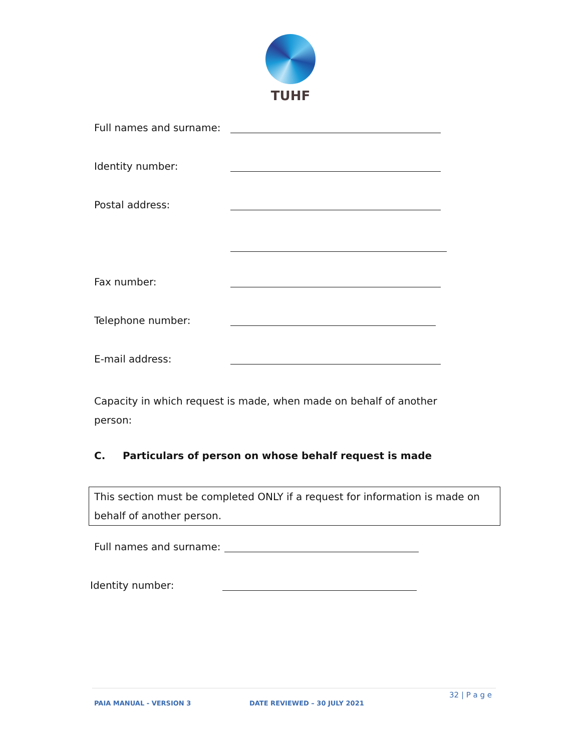TUHF
Full names and surname:
Identity number:
Postal address:
Fax number:
Telephone number:
E-mail address:
Capacity in which request is made, when made on behalf of another person:
C. Particulars of person on whose behalf request is made
This section must be completed ONLY if a request for information is made on behalf of another person.
Full names and surname:
Identity number:
32 | P a g e
PAIA MANUAL - VERSION 3 DATE REVIEWED – 30 JULY 2021